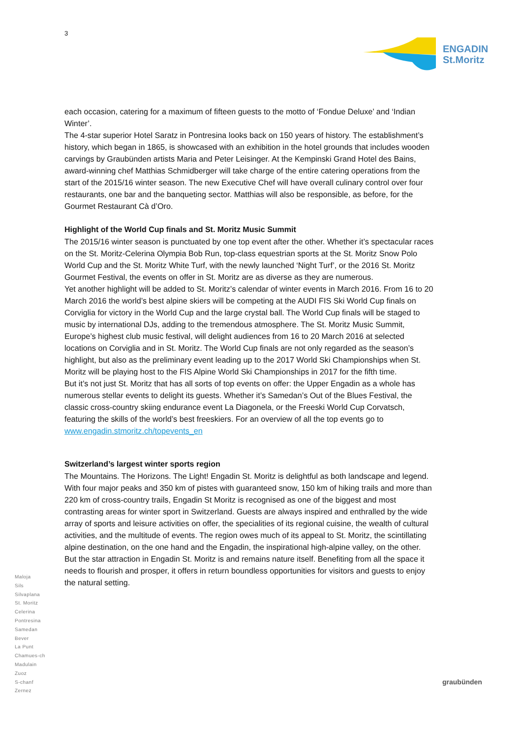3
ENGADIN
St.Moritz
each occasion, catering for a maximum of fifteen guests to the motto of ‘Fondue Deluxe’ and ‘Indian Winter’.
The 4-star superior Hotel Saratz in Pontresina looks back on 150 years of history. The establishment’s history, which began in 1865, is showcased with an exhibition in the hotel grounds that includes wooden carvings by Graubünden artists Maria and Peter Leisinger. At the Kempinski Grand Hotel des Bains, award-winning chef Matthias Schmidberger will take charge of the entire catering operations from the start of the 2015/16 winter season. The new Executive Chef will have overall culinary control over four restaurants, one bar and the banqueting sector. Matthias will also be responsible, as before, for the Gourmet Restaurant Cà d’Oro.
Highlight of the World Cup finals and St. Moritz Music Summit
The 2015/16 winter season is punctuated by one top event after the other. Whether it’s spectacular races on the St. Moritz-Celerina Olympia Bob Run, top-class equestrian sports at the St. Moritz Snow Polo World Cup and the St. Moritz White Turf, with the newly launched ‘Night Turf’, or the 2016 St. Moritz Gourmet Festival, the events on offer in St. Moritz are as diverse as they are numerous.
Yet another highlight will be added to St. Moritz’s calendar of winter events in March 2016. From 16 to 20 March 2016 the world’s best alpine skiers will be competing at the AUDI FIS Ski World Cup finals on Corviglia for victory in the World Cup and the large crystal ball. The World Cup finals will be staged to music by international DJs, adding to the tremendous atmosphere. The St. Moritz Music Summit, Europe’s highest club music festival, will delight audiences from 16 to 20 March 2016 at selected locations on Corviglia and in St. Moritz. The World Cup finals are not only regarded as the season’s highlight, but also as the preliminary event leading up to the 2017 World Ski Championships when St. Moritz will be playing host to the FIS Alpine World Ski Championships in 2017 for the fifth time.
But it’s not just St. Moritz that has all sorts of top events on offer: the Upper Engadin as a whole has numerous stellar events to delight its guests. Whether it’s Samedan’s Out of the Blues Festival, the classic cross-country skiing endurance event La Diagonela, or the Freeski World Cup Corvatsch, featuring the skills of the world’s best freeskiers. For an overview of all the top events go to www.engadin.stmoritz.ch/topevents_en
Switzerland’s largest winter sports region
The Mountains. The Horizons. The Light! Engadin St. Moritz is delightful as both landscape and legend. With four major peaks and 350 km of pistes with guaranteed snow, 150 km of hiking trails and more than 220 km of cross-country trails, Engadin St Moritz is recognised as one of the biggest and most contrasting areas for winter sport in Switzerland. Guests are always inspired and enthralled by the wide array of sports and leisure activities on offer, the specialities of its regional cuisine, the wealth of cultural activities, and the multitude of events. The region owes much of its appeal to St. Moritz, the scintillating alpine destination, on the one hand and the Engadin, the inspirational high-alpine valley, on the other. But the star attraction in Engadin St. Moritz is and remains nature itself. Benefiting from all the space it needs to flourish and prosper, it offers in return boundless opportunities for visitors and guests to enjoy the natural setting.
Maloja
Sils
Silvaplana
St. Moritz
Celerina
Pontresina
Samedan
Bever
La Punt
Chamues-ch
Madulain
Zuoz
S-chanf
Zernez
graubünden